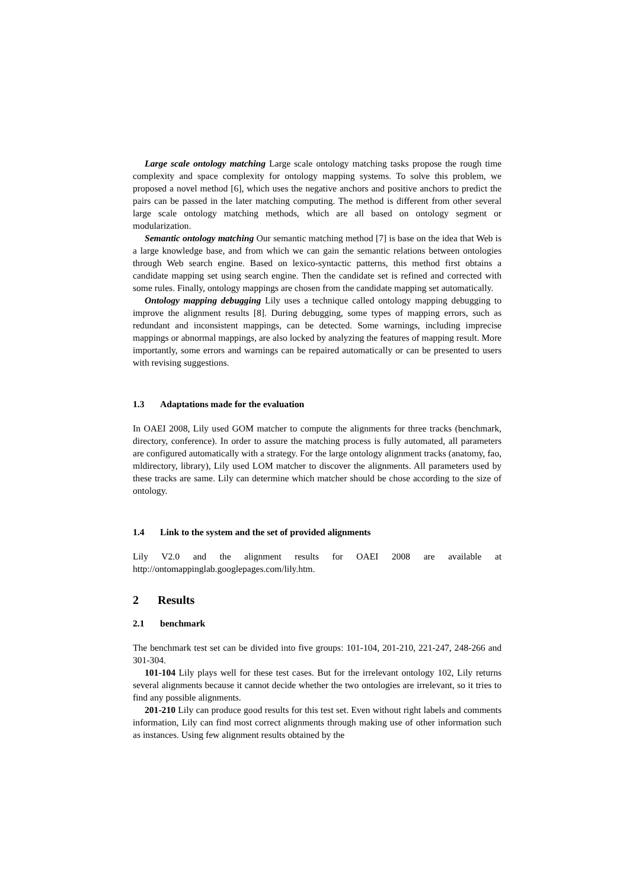Large scale ontology matching Large scale ontology matching tasks propose the rough time complexity and space complexity for ontology mapping systems. To solve this problem, we proposed a novel method [6], which uses the negative anchors and positive anchors to predict the pairs can be passed in the later matching computing. The method is different from other several large scale ontology matching methods, which are all based on ontology segment or modularization.
Semantic ontology matching Our semantic matching method [7] is base on the idea that Web is a large knowledge base, and from which we can gain the semantic relations between ontologies through Web search engine. Based on lexico-syntactic patterns, this method first obtains a candidate mapping set using search engine. Then the candidate set is refined and corrected with some rules. Finally, ontology mappings are chosen from the candidate mapping set automatically.
Ontology mapping debugging Lily uses a technique called ontology mapping debugging to improve the alignment results [8]. During debugging, some types of mapping errors, such as redundant and inconsistent mappings, can be detected. Some warnings, including imprecise mappings or abnormal mappings, are also locked by analyzing the features of mapping result. More importantly, some errors and warnings can be repaired automatically or can be presented to users with revising suggestions.
1.3 Adaptations made for the evaluation
In OAEI 2008, Lily used GOM matcher to compute the alignments for three tracks (benchmark, directory, conference). In order to assure the matching process is fully automated, all parameters are configured automatically with a strategy. For the large ontology alignment tracks (anatomy, fao, mldirectory, library), Lily used LOM matcher to discover the alignments. All parameters used by these tracks are same. Lily can determine which matcher should be chose according to the size of ontology.
1.4 Link to the system and the set of provided alignments
Lily V2.0 and the alignment results for OAEI 2008 are available at http://ontomappinglab.googlepages.com/lily.htm.
2 Results
2.1 benchmark
The benchmark test set can be divided into five groups: 101-104, 201-210, 221-247, 248-266 and 301-304.
101-104 Lily plays well for these test cases. But for the irrelevant ontology 102, Lily returns several alignments because it cannot decide whether the two ontologies are irrelevant, so it tries to find any possible alignments.
201-210 Lily can produce good results for this test set. Even without right labels and comments information, Lily can find most correct alignments through making use of other information such as instances. Using few alignment results obtained by the